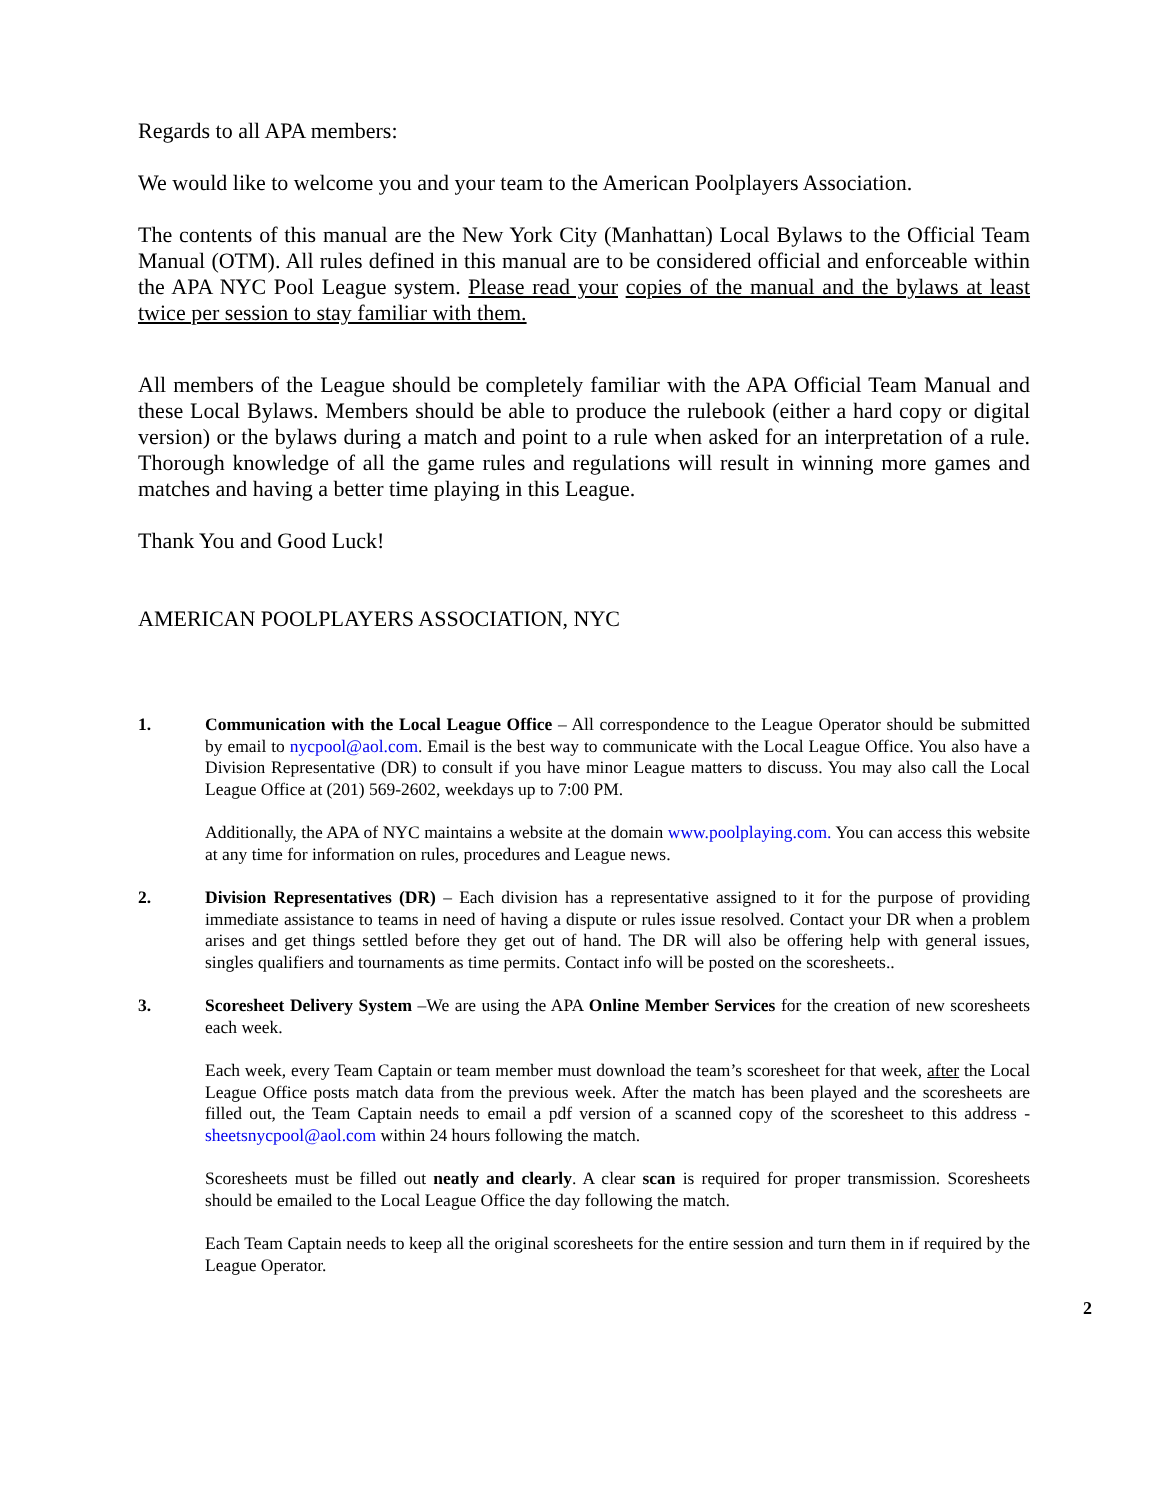Regards to all APA members:
We would like to welcome you and your team to the American Poolplayers Association.
The contents of this manual are the New York City (Manhattan) Local Bylaws to the Official Team Manual (OTM). All rules defined in this manual are to be considered official and enforceable within the APA NYC Pool League system. Please read your copies of the manual and the bylaws at least twice per session to stay familiar with them.
All members of the League should be completely familiar with the APA Official Team Manual and these Local Bylaws. Members should be able to produce the rulebook (either a hard copy or digital version) or the bylaws during a match and point to a rule when asked for an interpretation of a rule. Thorough knowledge of all the game rules and regulations will result in winning more games and matches and having a better time playing in this League.
Thank You and Good Luck!
AMERICAN POOLPLAYERS ASSOCIATION, NYC
1. Communication with the Local League Office – All correspondence to the League Operator should be submitted by email to nycpool@aol.com. Email is the best way to communicate with the Local League Office. You also have a Division Representative (DR) to consult if you have minor League matters to discuss. You may also call the Local League Office at (201) 569-2602, weekdays up to 7:00 PM.
Additionally, the APA of NYC maintains a website at the domain www.poolplaying.com. You can access this website at any time for information on rules, procedures and League news.
2. Division Representatives (DR) – Each division has a representative assigned to it for the purpose of providing immediate assistance to teams in need of having a dispute or rules issue resolved. Contact your DR when a problem arises and get things settled before they get out of hand. The DR will also be offering help with general issues, singles qualifiers and tournaments as time permits. Contact info will be posted on the scoresheets..
3. Scoresheet Delivery System –We are using the APA Online Member Services for the creation of new scoresheets each week.
Each week, every Team Captain or team member must download the team’s scoresheet for that week, after the Local League Office posts match data from the previous week. After the match has been played and the scoresheets are filled out, the Team Captain needs to email a pdf version of a scanned copy of the scoresheet to this address - sheetsnycpool@aol.com within 24 hours following the match.
Scoresheets must be filled out neatly and clearly. A clear scan is required for proper transmission. Scoresheets should be emailed to the Local League Office the day following the match.
Each Team Captain needs to keep all the original scoresheets for the entire session and turn them in if required by the League Operator.
2